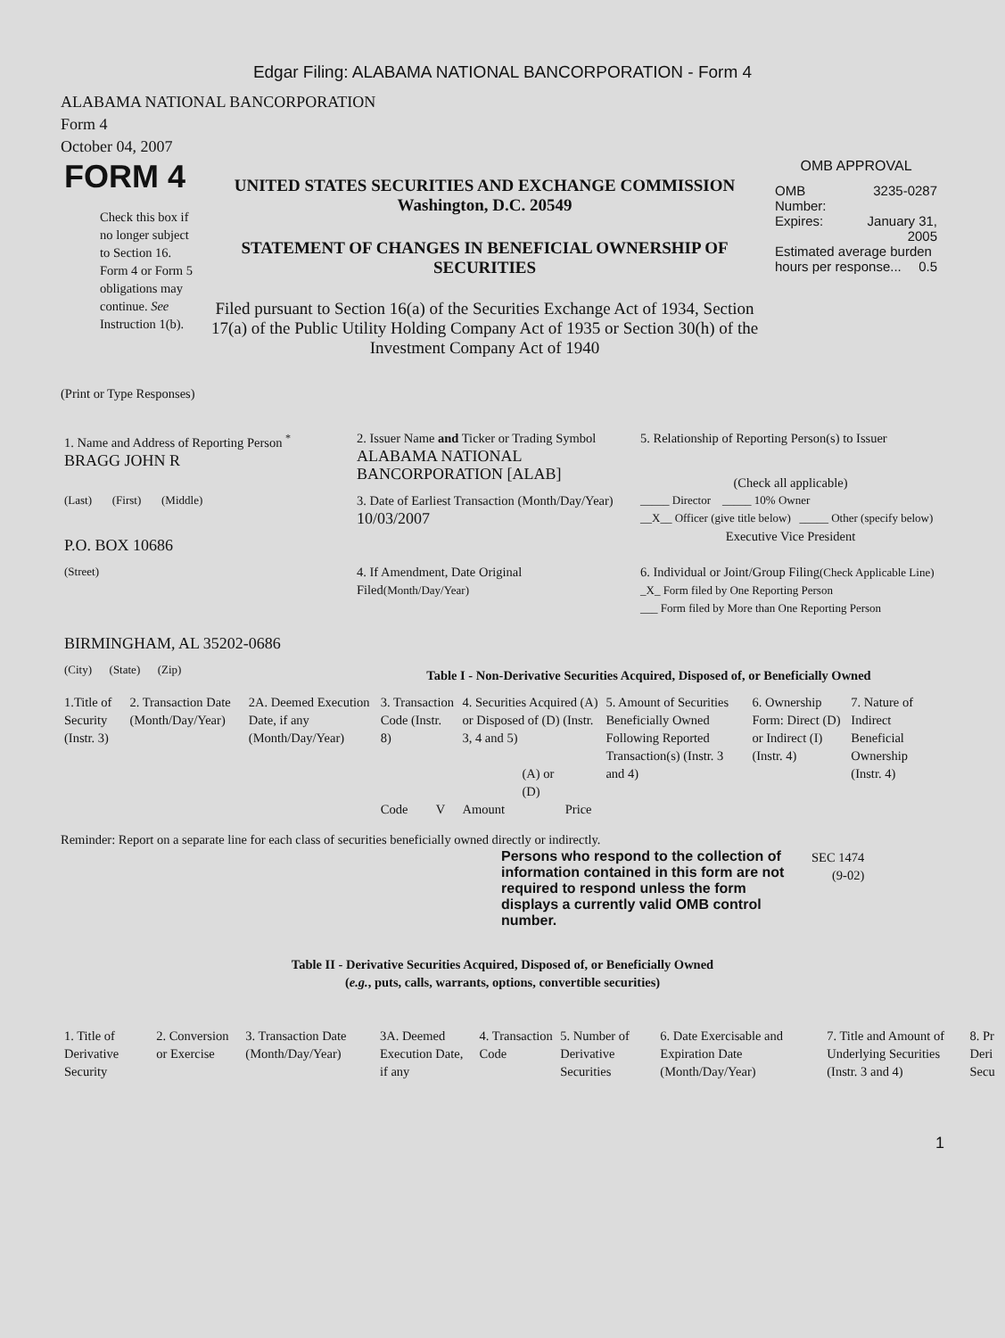Edgar Filing: ALABAMA NATIONAL BANCORPORATION - Form 4
ALABAMA NATIONAL BANCORPORATION
Form 4
October 04, 2007
| FORM 4 Check this box if no longer subject to Section 16. Form 4 or Form 5 obligations may continue. See Instruction 1(b). | UNITED STATES SECURITIES AND EXCHANGE COMMISSION Washington, D.C. 20549 STATEMENT OF CHANGES IN BENEFICIAL OWNERSHIP OF SECURITIES Filed pursuant to Section 16(a) of the Securities Exchange Act of 1934, Section 17(a) of the Public Utility Holding Company Act of 1935 or Section 30(h) of the Investment Company Act of 1940 | OMB APPROVAL / OMB Number: / 3235-0287 / / Expires: / January 31, 2005 / / Estimated average burden hours per response... 0.5 / / |
(Print or Type Responses)
| 1. Name and Address of Reporting Person <sup>*</sup> BRAGG JOHN R | 2. Issuer Name and Ticker or Trading Symbol ALABAMA NATIONAL BANCORPORATION [ALAB] | 5. Relationship of Reporting Person(s) to Issuer (Check all applicable) |
| (Last) (First) (Middle) P.O. BOX 10686 | 3. Date of Earliest Transaction (Month/Day/Year) 10/03/2007 | _____ Director _____ 10% Owner __X__ Officer (give title below) _____ Other (specify below) Executive Vice President |
| (Street) BIRMINGHAM, AL 35202-0686 | 4. If Amendment, Date Original Filed (Month/Day/Year) | 6. Individual or Joint/Group Filing (Check Applicable Line) _X_ Form filed by One Reporting Person ___ Form filed by More than One Reporting Person |
| (City) (State) (Zip) | Table I - Non-Derivative Securities Acquired, Disposed of, or Beneficially Owned | |
| 1.Title of Security (Instr. 3) | 2. Transaction Date (Month/Day/Year) | 2A. Deemed Execution Date, if any (Month/Day/Year) | 3. Transaction Code (Instr. 8) | | 4. Securities Acquired (A) or Disposed of (D) (Instr. 3, 4 and 5) | | | 5. Amount of Securities Beneficially Owned Following Reported Transaction(s) (Instr. 3 and 4) | 6. Ownership Form: Direct (D) or Indirect (I) (Instr. 4) | 7. Nature of Indirect Beneficial Ownership (Instr. 4) |
| --- | --- | --- | --- | --- | --- | --- | --- | --- | --- | --- |
| | | | Code | V | Amount | (A) or (D) | Price | | | |
Reminder: Report on a separate line for each class of securities beneficially owned directly or indirectly.
| Persons who respond to the collection of information contained in this form are not required to respond unless the form displays a currently valid OMB control number. | SEC 1474 (9-02) |
Table II - Derivative Securities Acquired, Disposed of, or Beneficially Owned
(e.g., puts, calls, warrants, options, convertible securities)
| 1. Title of Derivative Security | 2. Conversion or Exercise | 3. Transaction Date (Month/Day/Year) | 3A. Deemed Execution Date, if any | 4. Transaction Code | 5. Number of Derivative Securities | 6. Date Exercisable and Expiration Date (Month/Day/Year) | 7. Title and Amount of Underlying Securities (Instr. 3 and 4) | 8. Pr Deri Secu |
| --- | --- | --- | --- | --- | --- | --- | --- | --- |
1